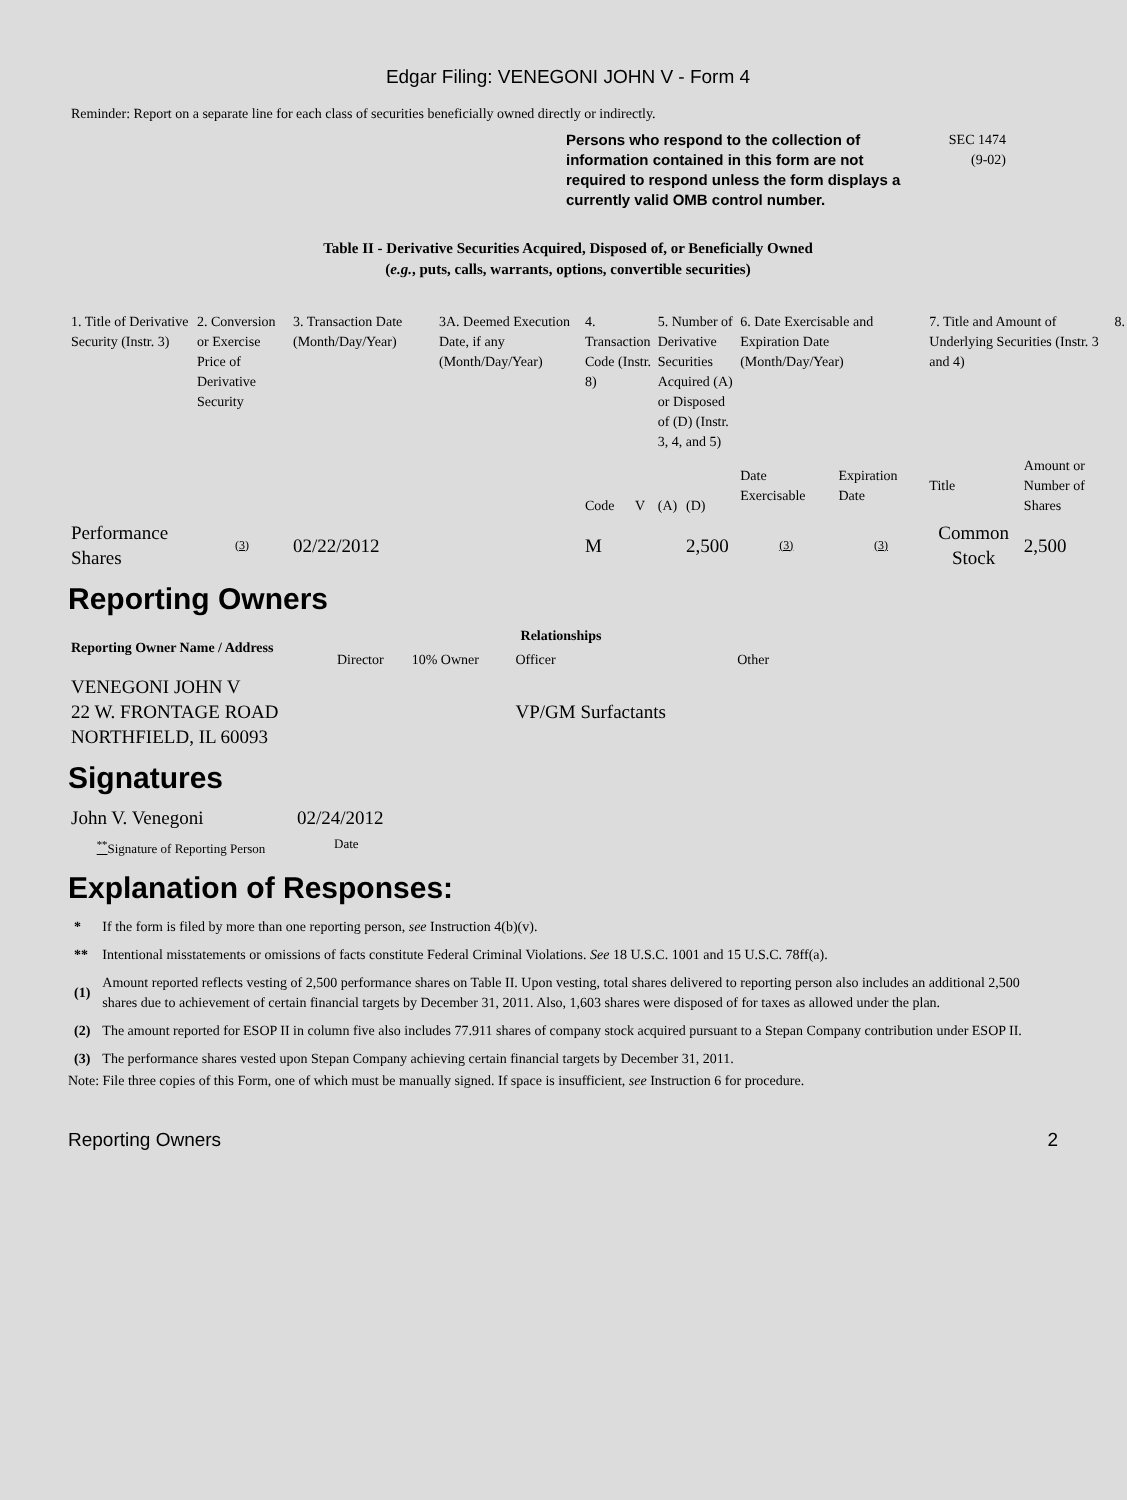Edgar Filing: VENEGONI JOHN V - Form 4
Reminder: Report on a separate line for each class of securities beneficially owned directly or indirectly.
Persons who respond to the collection of information contained in this form are not required to respond unless the form displays a currently valid OMB control number.
SEC 1474
(9-02)
Table II - Derivative Securities Acquired, Disposed of, or Beneficially Owned
(e.g., puts, calls, warrants, options, convertible securities)
| 1. Title of Derivative Security (Instr. 3) | 2. Conversion or Exercise Price of Derivative Security | 3. Transaction Date (Month/Day/Year) | 3A. Deemed Execution Date, if any (Month/Day/Year) | 4. Transaction Code (Instr. 8) | | 5. Number of Derivative Securities Acquired (A) or Disposed of (D) (Instr. 3, 4, and 5) | | 6. Date Exercisable and Expiration Date (Month/Day/Year) | | 7. Title and Amount of Underlying Securities (Instr. 3 and 4) | | 8. |
| --- | --- | --- | --- | --- | --- | --- | --- | --- | --- | --- | --- | --- |
| | | | | Code | V | (A) | (D) | Date Exercisable | Expiration Date | Title | Amount or Number of Shares | |
| Performance Shares | (3) | 02/22/2012 | | M | | | 2,500 | (3) | (3) | Common Stock | 2,500 | |
Reporting Owners
| Reporting Owner Name / Address | Relationships | | | |
| --- | --- | --- | --- | --- |
| | Director | 10% Owner | Officer | Other |
| VENEGONI JOHN V 22 W. FRONTAGE ROAD NORTHFIELD, IL 60093 | | | VP/GM Surfactants | |
Signatures
| John V. Venegoni | 02/24/2012 |
| <sup>**</sup> Signature of Reporting Person | Date |
Explanation of Responses:
| * | If the form is filed by more than one reporting person, see Instruction 4(b)(v). |
| ** | Intentional misstatements or omissions of facts constitute Federal Criminal Violations. See 18 U.S.C. 1001 and 15 U.S.C. 78ff(a). |
| (1) | Amount reported reflects vesting of 2,500 performance shares on Table II. Upon vesting, total shares delivered to reporting person also includes an additional 2,500 shares due to achievement of certain financial targets by December 31, 2011. Also, 1,603 shares were disposed of for taxes as allowed under the plan. |
| (2) | The amount reported for ESOP II in column five also includes 77.911 shares of company stock acquired pursuant to a Stepan Company contribution under ESOP II. |
| (3) | The performance shares vested upon Stepan Company achieving certain financial targets by December 31, 2011. |
Note: File three copies of this Form, one of which must be manually signed. If space is insufficient, see Instruction 6 for procedure.
Reporting Owners 2